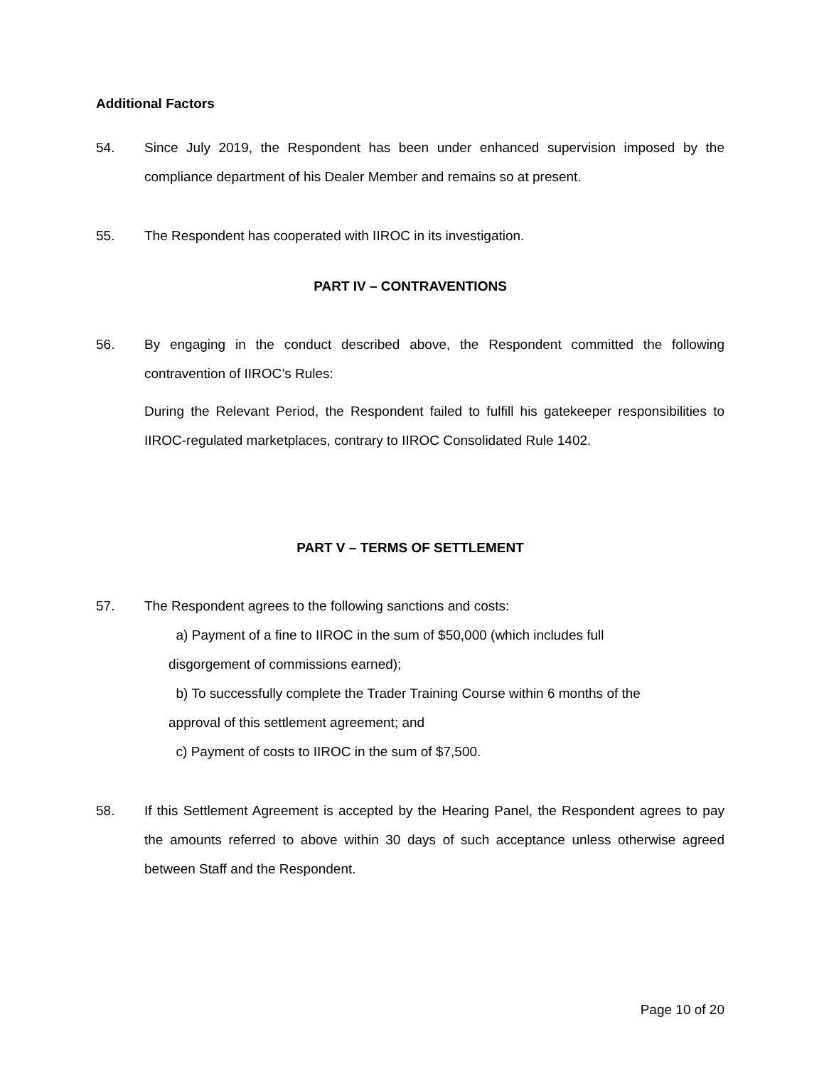Additional Factors
54. Since July 2019, the Respondent has been under enhanced supervision imposed by the compliance department of his Dealer Member and remains so at present.
55. The Respondent has cooperated with IIROC in its investigation.
PART IV – CONTRAVENTIONS
56. By engaging in the conduct described above, the Respondent committed the following contravention of IIROC’s Rules:
During the Relevant Period, the Respondent failed to fulfill his gatekeeper responsibilities to IIROC-regulated marketplaces, contrary to IIROC Consolidated Rule 1402.
PART V – TERMS OF SETTLEMENT
57. The Respondent agrees to the following sanctions and costs:
a) Payment of a fine to IIROC in the sum of $50,000 (which includes full
disgorgement of commissions earned);
b) To successfully complete the Trader Training Course within 6 months of the
approval of this settlement agreement; and
c) Payment of costs to IIROC in the sum of $7,500.
58. If this Settlement Agreement is accepted by the Hearing Panel, the Respondent agrees to pay the amounts referred to above within 30 days of such acceptance unless otherwise agreed between Staff and the Respondent.
Page 10 of 20